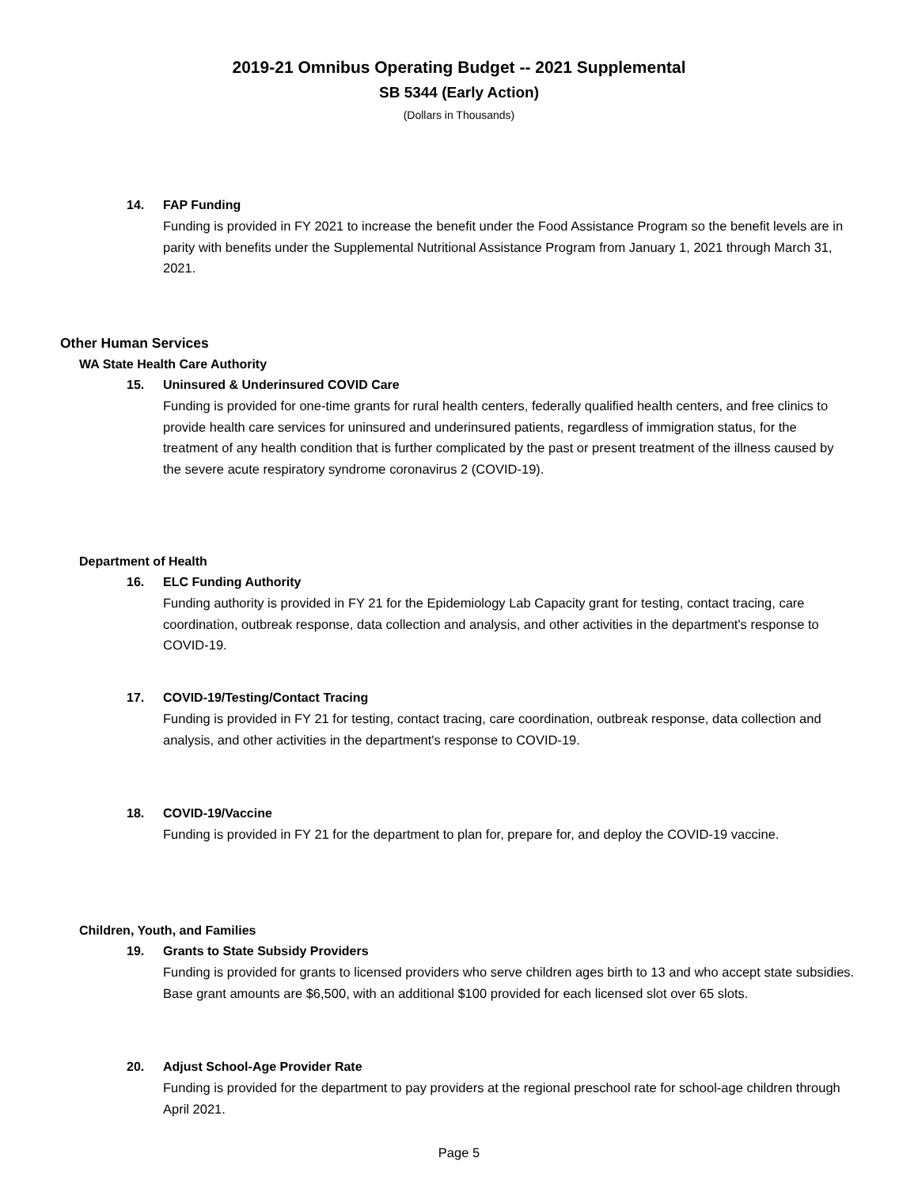2019-21 Omnibus Operating Budget -- 2021 Supplemental
SB 5344 (Early Action)
(Dollars in Thousands)
14. FAP Funding
Funding is provided in FY 2021 to increase the benefit under the Food Assistance Program so the benefit levels are in parity with benefits under the Supplemental Nutritional Assistance Program from January 1, 2021 through March 31, 2021.
Other Human Services
WA State Health Care Authority
15. Uninsured & Underinsured COVID Care
Funding is provided for one-time grants for rural health centers, federally qualified health centers, and free clinics to provide health care services for uninsured and underinsured patients, regardless of immigration status, for the treatment of any health condition that is further complicated by the past or present treatment of the illness caused by the severe acute respiratory syndrome coronavirus 2 (COVID-19).
Department of Health
16. ELC Funding Authority
Funding authority is provided in FY 21 for the Epidemiology Lab Capacity grant for testing, contact tracing, care coordination, outbreak response, data collection and analysis, and other activities in the department's response to COVID-19.
17. COVID-19/Testing/Contact Tracing
Funding is provided in FY 21 for testing, contact tracing, care coordination, outbreak response, data collection and analysis, and other activities in the department's response to COVID-19.
18. COVID-19/Vaccine
Funding is provided in FY 21 for the department to plan for, prepare for, and deploy the COVID-19 vaccine.
Children, Youth, and Families
19. Grants to State Subsidy Providers
Funding is provided for grants to licensed providers who serve children ages birth to 13 and who accept state subsidies. Base grant amounts are $6,500, with an additional $100 provided for each licensed slot over 65 slots.
20. Adjust School-Age Provider Rate
Funding is provided for the department to pay providers at the regional preschool rate for school-age children through April 2021.
Page 5